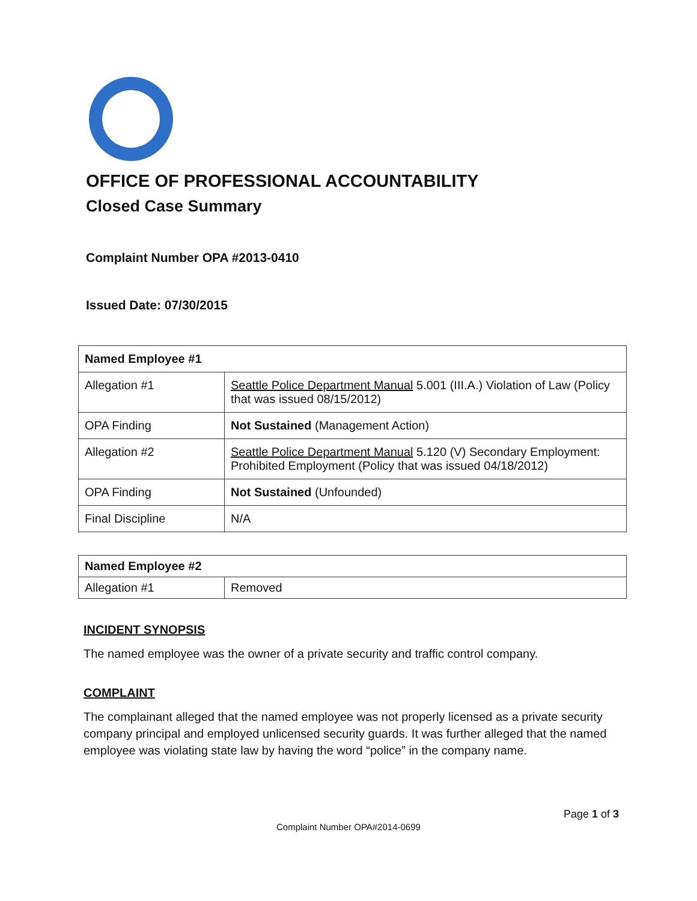OFFICE OF PROFESSIONAL ACCOUNTABILITY
Closed Case Summary
Complaint Number OPA #2013-0410
Issued Date: 07/30/2015
| Named Employee #1 | |
| --- | --- |
| Allegation #1 | Seattle Police Department Manual 5.001 (III.A.) Violation of Law (Policy that was issued 08/15/2012) |
| OPA Finding | Not Sustained (Management Action) |
| Allegation #2 | Seattle Police Department Manual 5.120 (V) Secondary Employment: Prohibited Employment (Policy that was issued 04/18/2012) |
| OPA Finding | Not Sustained (Unfounded) |
| Final Discipline | N/A |
| Named Employee #2 | |
| --- | --- |
| Allegation #1 | Removed |
INCIDENT SYNOPSIS
The named employee was the owner of a private security and traffic control company.
COMPLAINT
The complainant alleged that the named employee was not properly licensed as a private security company principal and employed unlicensed security guards. It was further alleged that the named employee was violating state law by having the word “police” in the company name.
Page 1 of 3
Complaint Number OPA#2014-0699